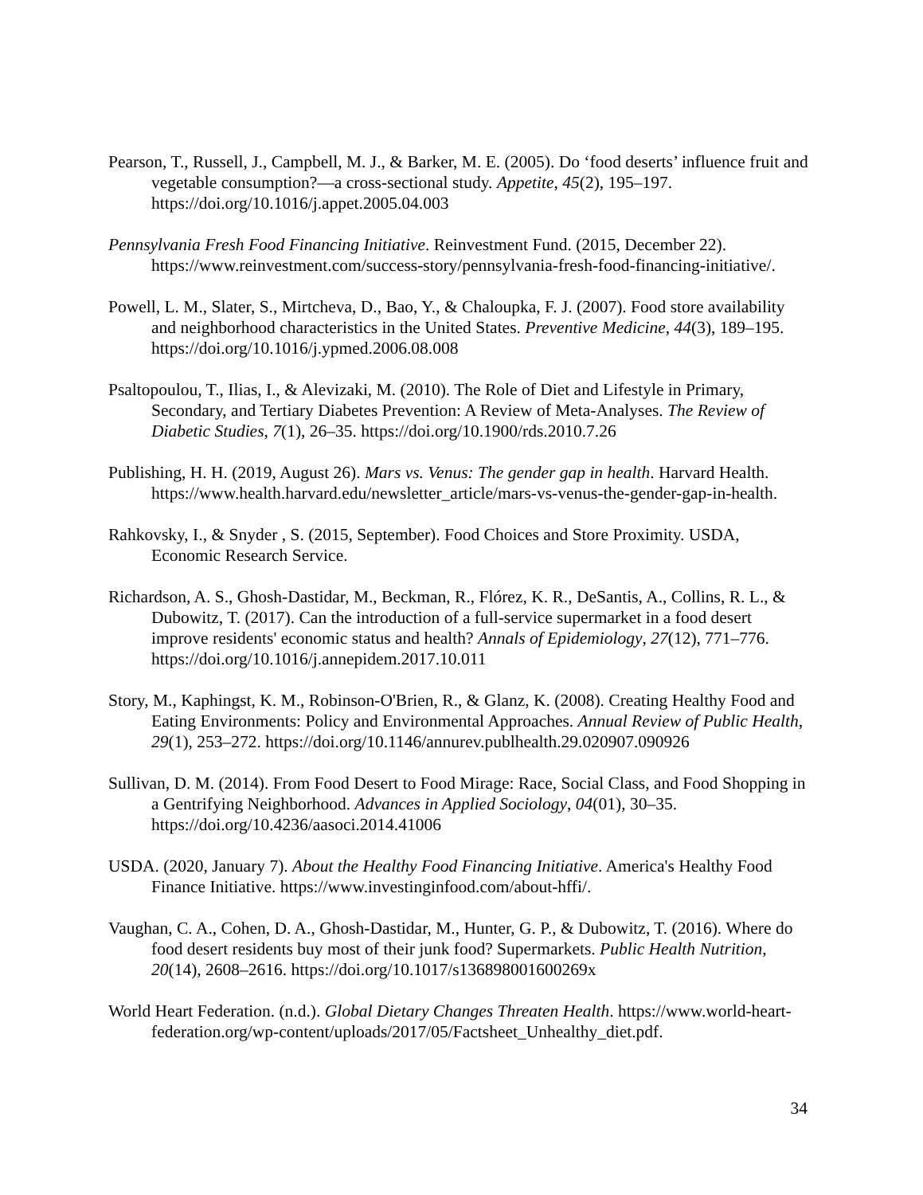Pearson, T., Russell, J., Campbell, M. J., & Barker, M. E. (2005). Do ‘food deserts’ influence fruit and vegetable consumption?—a cross-sectional study. Appetite, 45(2), 195–197. https://doi.org/10.1016/j.appet.2005.04.003
Pennsylvania Fresh Food Financing Initiative. Reinvestment Fund. (2015, December 22). https://www.reinvestment.com/success-story/pennsylvania-fresh-food-financing-initiative/.
Powell, L. M., Slater, S., Mirtcheva, D., Bao, Y., & Chaloupka, F. J. (2007). Food store availability and neighborhood characteristics in the United States. Preventive Medicine, 44(3), 189–195. https://doi.org/10.1016/j.ypmed.2006.08.008
Psaltopoulou, T., Ilias, I., & Alevizaki, M. (2010). The Role of Diet and Lifestyle in Primary, Secondary, and Tertiary Diabetes Prevention: A Review of Meta-Analyses. The Review of Diabetic Studies, 7(1), 26–35. https://doi.org/10.1900/rds.2010.7.26
Publishing, H. H. (2019, August 26). Mars vs. Venus: The gender gap in health. Harvard Health. https://www.health.harvard.edu/newsletter_article/mars-vs-venus-the-gender-gap-in-health.
Rahkovsky, I., & Snyder , S. (2015, September). Food Choices and Store Proximity. USDA, Economic Research Service.
Richardson, A. S., Ghosh-Dastidar, M., Beckman, R., Flórez, K. R., DeSantis, A., Collins, R. L., & Dubowitz, T. (2017). Can the introduction of a full-service supermarket in a food desert improve residents' economic status and health? Annals of Epidemiology, 27(12), 771–776. https://doi.org/10.1016/j.annepidem.2017.10.011
Story, M., Kaphingst, K. M., Robinson-O'Brien, R., & Glanz, K. (2008). Creating Healthy Food and Eating Environments: Policy and Environmental Approaches. Annual Review of Public Health, 29(1), 253–272. https://doi.org/10.1146/annurev.publhealth.29.020907.090926
Sullivan, D. M. (2014). From Food Desert to Food Mirage: Race, Social Class, and Food Shopping in a Gentrifying Neighborhood. Advances in Applied Sociology, 04(01), 30–35. https://doi.org/10.4236/aasoci.2014.41006
USDA. (2020, January 7). About the Healthy Food Financing Initiative. America's Healthy Food Finance Initiative. https://www.investinginfood.com/about-hffi/.
Vaughan, C. A., Cohen, D. A., Ghosh-Dastidar, M., Hunter, G. P., & Dubowitz, T. (2016). Where do food desert residents buy most of their junk food? Supermarkets. Public Health Nutrition, 20(14), 2608–2616. https://doi.org/10.1017/s136898001600269x
World Heart Federation. (n.d.). Global Dietary Changes Threaten Health. https://www.world-heart-federation.org/wp-content/uploads/2017/05/Factsheet_Unhealthy_diet.pdf.
34